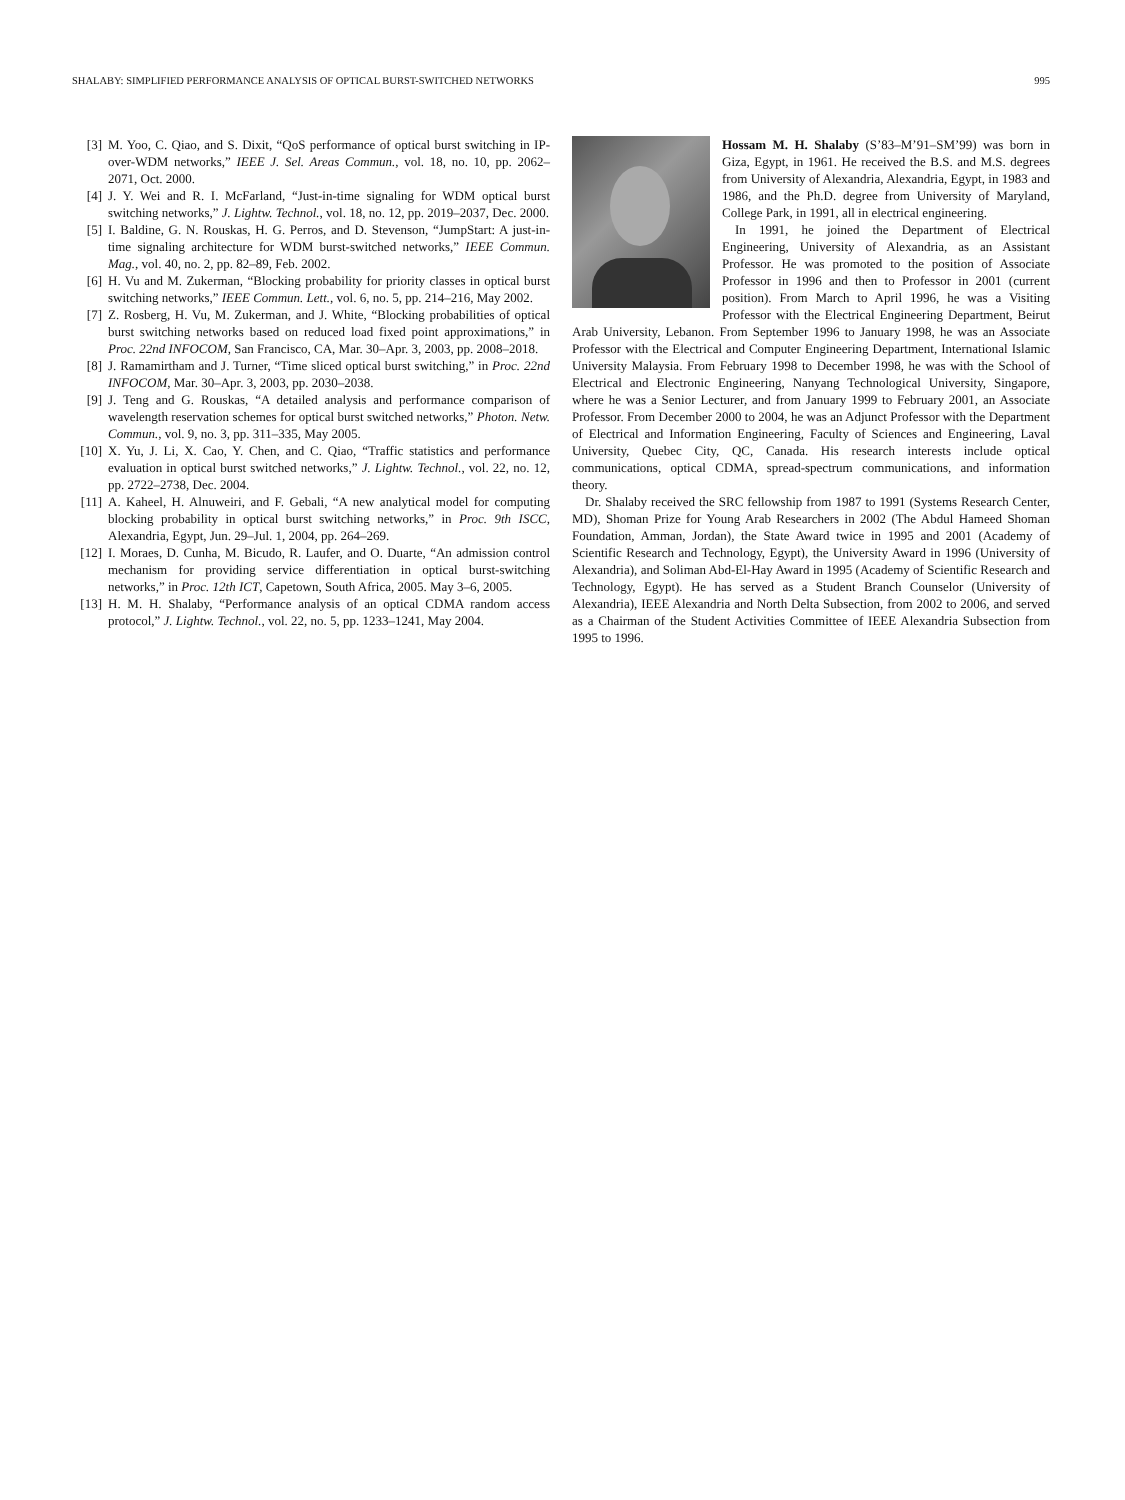SHALABY: SIMPLIFIED PERFORMANCE ANALYSIS OF OPTICAL BURST-SWITCHED NETWORKS 995
[3] M. Yoo, C. Qiao, and S. Dixit, “QoS performance of optical burst switching in IP-over-WDM networks,” IEEE J. Sel. Areas Commun., vol. 18, no. 10, pp. 2062–2071, Oct. 2000.
[4] J. Y. Wei and R. I. McFarland, “Just-in-time signaling for WDM optical burst switching networks,” J. Lightw. Technol., vol. 18, no. 12, pp. 2019–2037, Dec. 2000.
[5] I. Baldine, G. N. Rouskas, H. G. Perros, and D. Stevenson, “JumpStart: A just-in-time signaling architecture for WDM burst-switched networks,” IEEE Commun. Mag., vol. 40, no. 2, pp. 82–89, Feb. 2002.
[6] H. Vu and M. Zukerman, “Blocking probability for priority classes in optical burst switching networks,” IEEE Commun. Lett., vol. 6, no. 5, pp. 214–216, May 2002.
[7] Z. Rosberg, H. Vu, M. Zukerman, and J. White, “Blocking probabilities of optical burst switching networks based on reduced load fixed point approximations,” in Proc. 22nd INFOCOM, San Francisco, CA, Mar. 30–Apr. 3, 2003, pp. 2008–2018.
[8] J. Ramamirtham and J. Turner, “Time sliced optical burst switching,” in Proc. 22nd INFOCOM, Mar. 30–Apr. 3, 2003, pp. 2030–2038.
[9] J. Teng and G. Rouskas, “A detailed analysis and performance comparison of wavelength reservation schemes for optical burst switched networks,” Photon. Netw. Commun., vol. 9, no. 3, pp. 311–335, May 2005.
[10] X. Yu, J. Li, X. Cao, Y. Chen, and C. Qiao, “Traffic statistics and performance evaluation in optical burst switched networks,” J. Lightw. Technol., vol. 22, no. 12, pp. 2722–2738, Dec. 2004.
[11] A. Kaheel, H. Alnuweiri, and F. Gebali, “A new analytical model for computing blocking probability in optical burst switching networks,” in Proc. 9th ISCC, Alexandria, Egypt, Jun. 29–Jul. 1, 2004, pp. 264–269.
[12] I. Moraes, D. Cunha, M. Bicudo, R. Laufer, and O. Duarte, “An admission control mechanism for providing service differentiation in optical burst-switching networks,” in Proc. 12th ICT, Capetown, South Africa, 2005. May 3–6, 2005.
[13] H. M. H. Shalaby, “Performance analysis of an optical CDMA random access protocol,” J. Lightw. Technol., vol. 22, no. 5, pp. 1233–1241, May 2004.
Hossam M. H. Shalaby (S’83–M’91–SM’99) was born in Giza, Egypt, in 1961. He received the B.S. and M.S. degrees from University of Alexandria, Alexandria, Egypt, in 1983 and 1986, and the Ph.D. degree from University of Maryland, College Park, in 1991, all in electrical engineering.
In 1991, he joined the Department of Electrical Engineering, University of Alexandria, as an Assistant Professor. He was promoted to the position of Associate Professor in 1996 and then to Professor in 2001 (current position). From March to April 1996, he was a Visiting Professor with the Electrical Engineering Department, Beirut Arab University, Lebanon. From September 1996 to January 1998, he was an Associate Professor with the Electrical and Computer Engineering Department, International Islamic University Malaysia. From February 1998 to December 1998, he was with the School of Electrical and Electronic Engineering, Nanyang Technological University, Singapore, where he was a Senior Lecturer, and from January 1999 to February 2001, an Associate Professor. From December 2000 to 2004, he was an Adjunct Professor with the Department of Electrical and Information Engineering, Faculty of Sciences and Engineering, Laval University, Quebec City, QC, Canada. His research interests include optical communications, optical CDMA, spread-spectrum communications, and information theory.
Dr. Shalaby received the SRC fellowship from 1987 to 1991 (Systems Research Center, MD), Shoman Prize for Young Arab Researchers in 2002 (The Abdul Hameed Shoman Foundation, Amman, Jordan), the State Award twice in 1995 and 2001 (Academy of Scientific Research and Technology, Egypt), the University Award in 1996 (University of Alexandria), and Soliman Abd-El-Hay Award in 1995 (Academy of Scientific Research and Technology, Egypt). He has served as a Student Branch Counselor (University of Alexandria), IEEE Alexandria and North Delta Subsection, from 2002 to 2006, and served as a Chairman of the Student Activities Committee of IEEE Alexandria Subsection from 1995 to 1996.